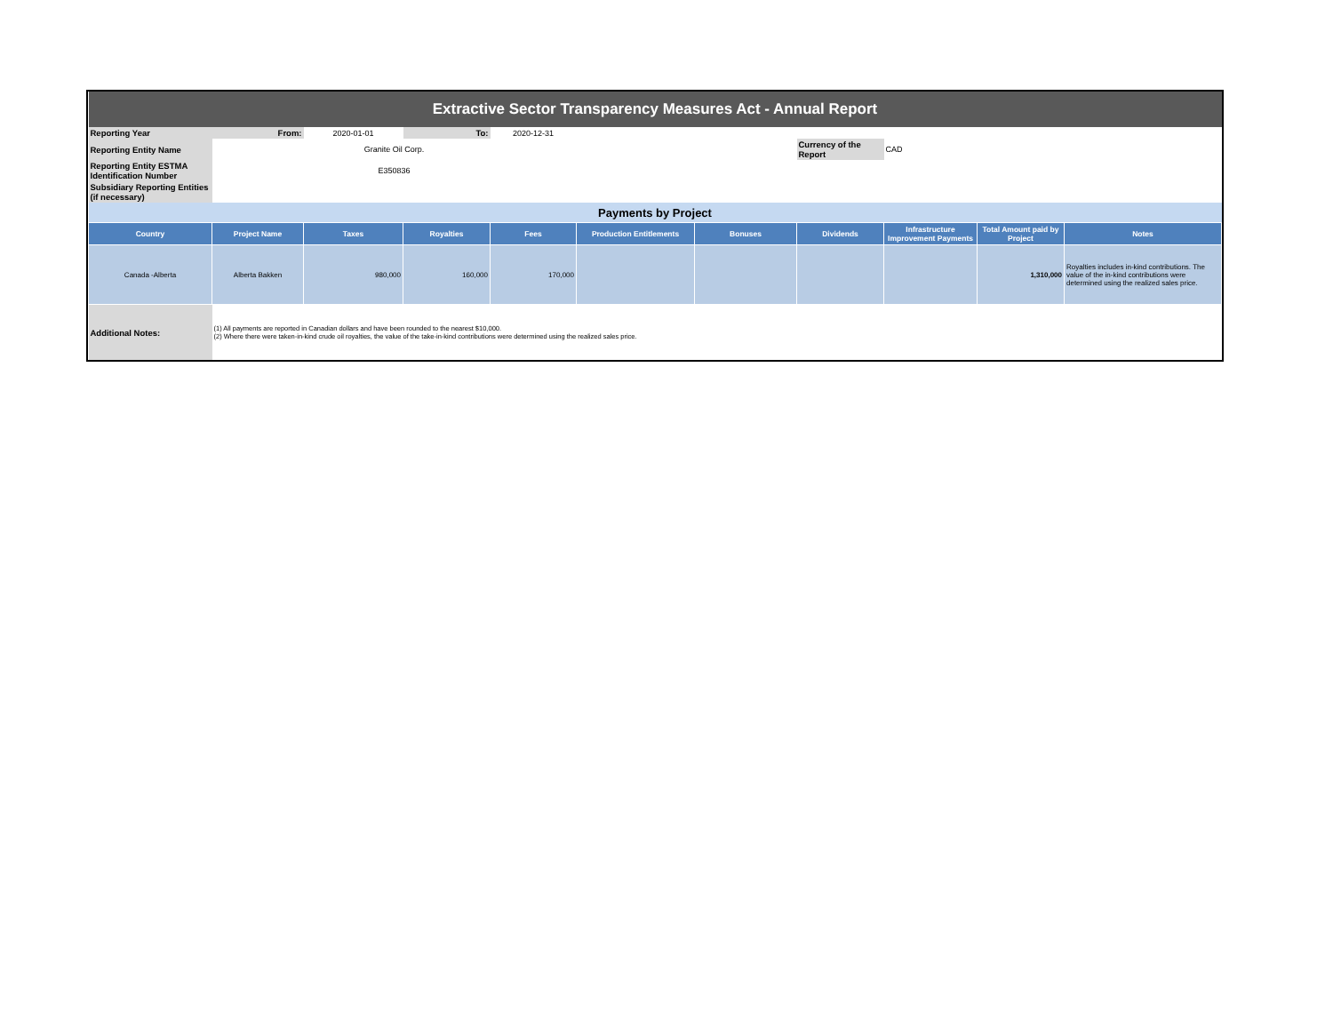| Extractive Sector Transparency Measures Act - Annual Report | | | | | | | | | | |
| Reporting Year | From: | 2020-01-01 | To: | 2020-12-31 | | | | | | |
| Reporting Entity Name | Granite Oil Corp. | | | | | | Currency of the Report | CAD | | |
| Reporting Entity ESTMA Identification Number | E350836 | | | | | | | | | |
| Subsidiary Reporting Entities (if necessary) | | | | | | | | | | |
| Payments by Project | | | | | | | | | | |
| Country | Project Name | Taxes | Royalties | Fees | Production Entitlements | Bonuses | Dividends | Infrastructure Improvement Payments | Total Amount paid by Project | Notes |
| Canada -Alberta | Alberta Bakken | 980,000 | 160,000 | 170,000 | | | | | 1,310,000 | Royalties includes in-kind contributions. The value of the in-kind contributions were determined using the realized sales price. |
| Additional Notes: | (1) All payments are reported in Canadian dollars and have been rounded to the nearest $10,000. (2) Where there were taken-in-kind crude oil royalties, the value of the take-in-kind contributions were determined using the realized sales price. | | | | | | | | | |